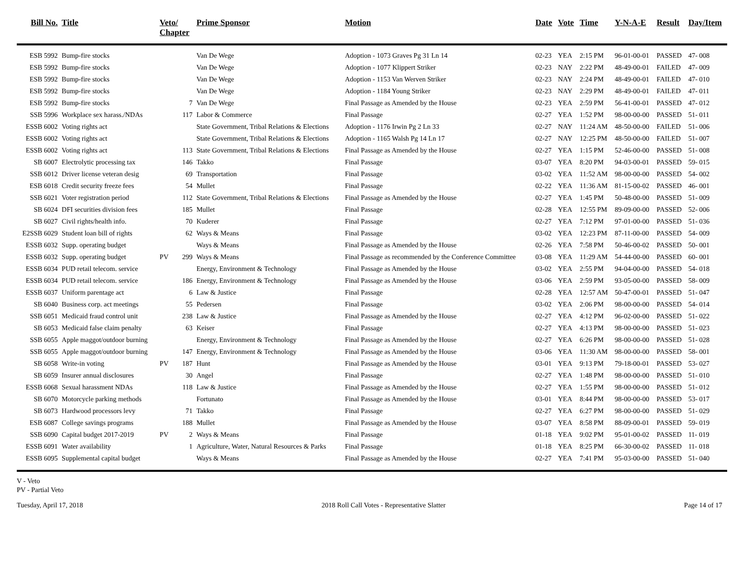| Bill No. | Title | Veto/ Chapter | | Prime Sponsor | Motion | Date | Vote | Time | Y-N-A-E | Result | Day/Item |
| --- | --- | --- | --- | --- | --- | --- | --- | --- | --- | --- | --- |
| ESB 5992 | Bump-fire stocks | | | Van De Wege | Adoption - 1073 Graves Pg 31 Ln 14 | 02-23 | YEA | 2:15 PM | 96-01-00-01 | PASSED | 47- 008 |
| ESB 5992 | Bump-fire stocks | | | Van De Wege | Adoption - 1077 Klippert Striker | 02-23 | NAY | 2:22 PM | 48-49-00-01 | FAILED | 47- 009 |
| ESB 5992 | Bump-fire stocks | | | Van De Wege | Adoption - 1153 Van Werven Striker | 02-23 | NAY | 2:24 PM | 48-49-00-01 | FAILED | 47- 010 |
| ESB 5992 | Bump-fire stocks | | | Van De Wege | Adoption - 1184 Young Striker | 02-23 | NAY | 2:29 PM | 48-49-00-01 | FAILED | 47- 011 |
| ESB 5992 | Bump-fire stocks | | 7 | Van De Wege | Final Passage as Amended by the House | 02-23 | YEA | 2:59 PM | 56-41-00-01 | PASSED | 47- 012 |
| SSB 5996 | Workplace sex harass./NDAs | | 117 | Labor & Commerce | Final Passage | 02-27 | YEA | 1:52 PM | 98-00-00-00 | PASSED | 51- 011 |
| ESSB 6002 | Voting rights act | | | State Government, Tribal Relations & Elections | Adoption - 1176 Irwin Pg 2 Ln 33 | 02-27 | NAY | 11:24 AM | 48-50-00-00 | FAILED | 51- 006 |
| ESSB 6002 | Voting rights act | | | State Government, Tribal Relations & Elections | Adoption - 1165 Walsh Pg 14 Ln 17 | 02-27 | NAY | 12:25 PM | 48-50-00-00 | FAILED | 51- 007 |
| ESSB 6002 | Voting rights act | | 113 | State Government, Tribal Relations & Elections | Final Passage as Amended by the House | 02-27 | YEA | 1:15 PM | 52-46-00-00 | PASSED | 51- 008 |
| SB 6007 | Electrolytic processing tax | | 146 | Takko | Final Passage | 03-07 | YEA | 8:20 PM | 94-03-00-01 | PASSED | 59- 015 |
| SSB 6012 | Driver license veteran desig | | 69 | Transportation | Final Passage | 03-02 | YEA | 11:52 AM | 98-00-00-00 | PASSED | 54- 002 |
| ESB 6018 | Credit security freeze fees | | 54 | Mullet | Final Passage | 02-22 | YEA | 11:36 AM | 81-15-00-02 | PASSED | 46- 001 |
| SSB 6021 | Voter registration period | | 112 | State Government, Tribal Relations & Elections | Final Passage as Amended by the House | 02-27 | YEA | 1:45 PM | 50-48-00-00 | PASSED | 51- 009 |
| SB 6024 | DFI securities division fees | | 185 | Mullet | Final Passage | 02-28 | YEA | 12:55 PM | 89-09-00-00 | PASSED | 52- 006 |
| SB 6027 | Civil rights/health info. | | 70 | Kuderer | Final Passage | 02-27 | YEA | 7:12 PM | 97-01-00-00 | PASSED | 51- 036 |
| E2SSB 6029 | Student loan bill of rights | | 62 | Ways & Means | Final Passage | 03-02 | YEA | 12:23 PM | 87-11-00-00 | PASSED | 54- 009 |
| ESSB 6032 | Supp. operating budget | | | Ways & Means | Final Passage as Amended by the House | 02-26 | YEA | 7:58 PM | 50-46-00-02 | PASSED | 50- 001 |
| ESSB 6032 | Supp. operating budget | PV | 299 | Ways & Means | Final Passage as recommended by the Conference Committee | 03-08 | YEA | 11:29 AM | 54-44-00-00 | PASSED | 60- 001 |
| ESSB 6034 | PUD retail telecom. service | | | Energy, Environment & Technology | Final Passage as Amended by the House | 03-02 | YEA | 2:55 PM | 94-04-00-00 | PASSED | 54- 018 |
| ESSB 6034 | PUD retail telecom. service | | 186 | Energy, Environment & Technology | Final Passage as Amended by the House | 03-06 | YEA | 2:59 PM | 93-05-00-00 | PASSED | 58- 009 |
| ESSB 6037 | Uniform parentage act | | 6 | Law & Justice | Final Passage | 02-28 | YEA | 12:57 AM | 50-47-00-01 | PASSED | 51- 047 |
| SB 6040 | Business corp. act meetings | | 55 | Pedersen | Final Passage | 03-02 | YEA | 2:06 PM | 98-00-00-00 | PASSED | 54- 014 |
| SSB 6051 | Medicaid fraud control unit | | 238 | Law & Justice | Final Passage as Amended by the House | 02-27 | YEA | 4:12 PM | 96-02-00-00 | PASSED | 51- 022 |
| SB 6053 | Medicaid false claim penalty | | 63 | Keiser | Final Passage | 02-27 | YEA | 4:13 PM | 98-00-00-00 | PASSED | 51- 023 |
| SSB 6055 | Apple maggot/outdoor burning | | | Energy, Environment & Technology | Final Passage as Amended by the House | 02-27 | YEA | 6:26 PM | 98-00-00-00 | PASSED | 51- 028 |
| SSB 6055 | Apple maggot/outdoor burning | | 147 | Energy, Environment & Technology | Final Passage as Amended by the House | 03-06 | YEA | 11:30 AM | 98-00-00-00 | PASSED | 58- 001 |
| SB 6058 | Write-in voting | PV | 187 | Hunt | Final Passage as Amended by the House | 03-01 | YEA | 9:13 PM | 79-18-00-01 | PASSED | 53- 027 |
| SB 6059 | Insurer annual disclosures | | 30 | Angel | Final Passage | 02-27 | YEA | 1:48 PM | 98-00-00-00 | PASSED | 51- 010 |
| ESSB 6068 | Sexual harassment NDAs | | 118 | Law & Justice | Final Passage as Amended by the House | 02-27 | YEA | 1:55 PM | 98-00-00-00 | PASSED | 51- 012 |
| SB 6070 | Motorcycle parking methods | | | Fortunato | Final Passage as Amended by the House | 03-01 | YEA | 8:44 PM | 98-00-00-00 | PASSED | 53- 017 |
| SB 6073 | Hardwood processors levy | | 71 | Takko | Final Passage | 02-27 | YEA | 6:27 PM | 98-00-00-00 | PASSED | 51- 029 |
| ESB 6087 | College savings programs | | 188 | Mullet | Final Passage as Amended by the House | 03-07 | YEA | 8:58 PM | 88-09-00-01 | PASSED | 59- 019 |
| SSB 6090 | Capital budget 2017-2019 | PV | 2 | Ways & Means | Final Passage | 01-18 | YEA | 9:02 PM | 95-01-00-02 | PASSED | 11- 019 |
| ESSB 6091 | Water availability | | 1 | Agriculture, Water, Natural Resources & Parks | Final Passage | 01-18 | YEA | 8:25 PM | 66-30-00-02 | PASSED | 11- 018 |
| ESSB 6095 | Supplemental capital budget | | | Ways & Means | Final Passage as Amended by the House | 02-27 | YEA | 7:41 PM | 95-03-00-00 | PASSED | 51- 040 |
V - Veto
PV - Partial Veto
Tuesday, April 17, 2018 2018 Roll Call Votes - Representative Slatter Page 14 of 17